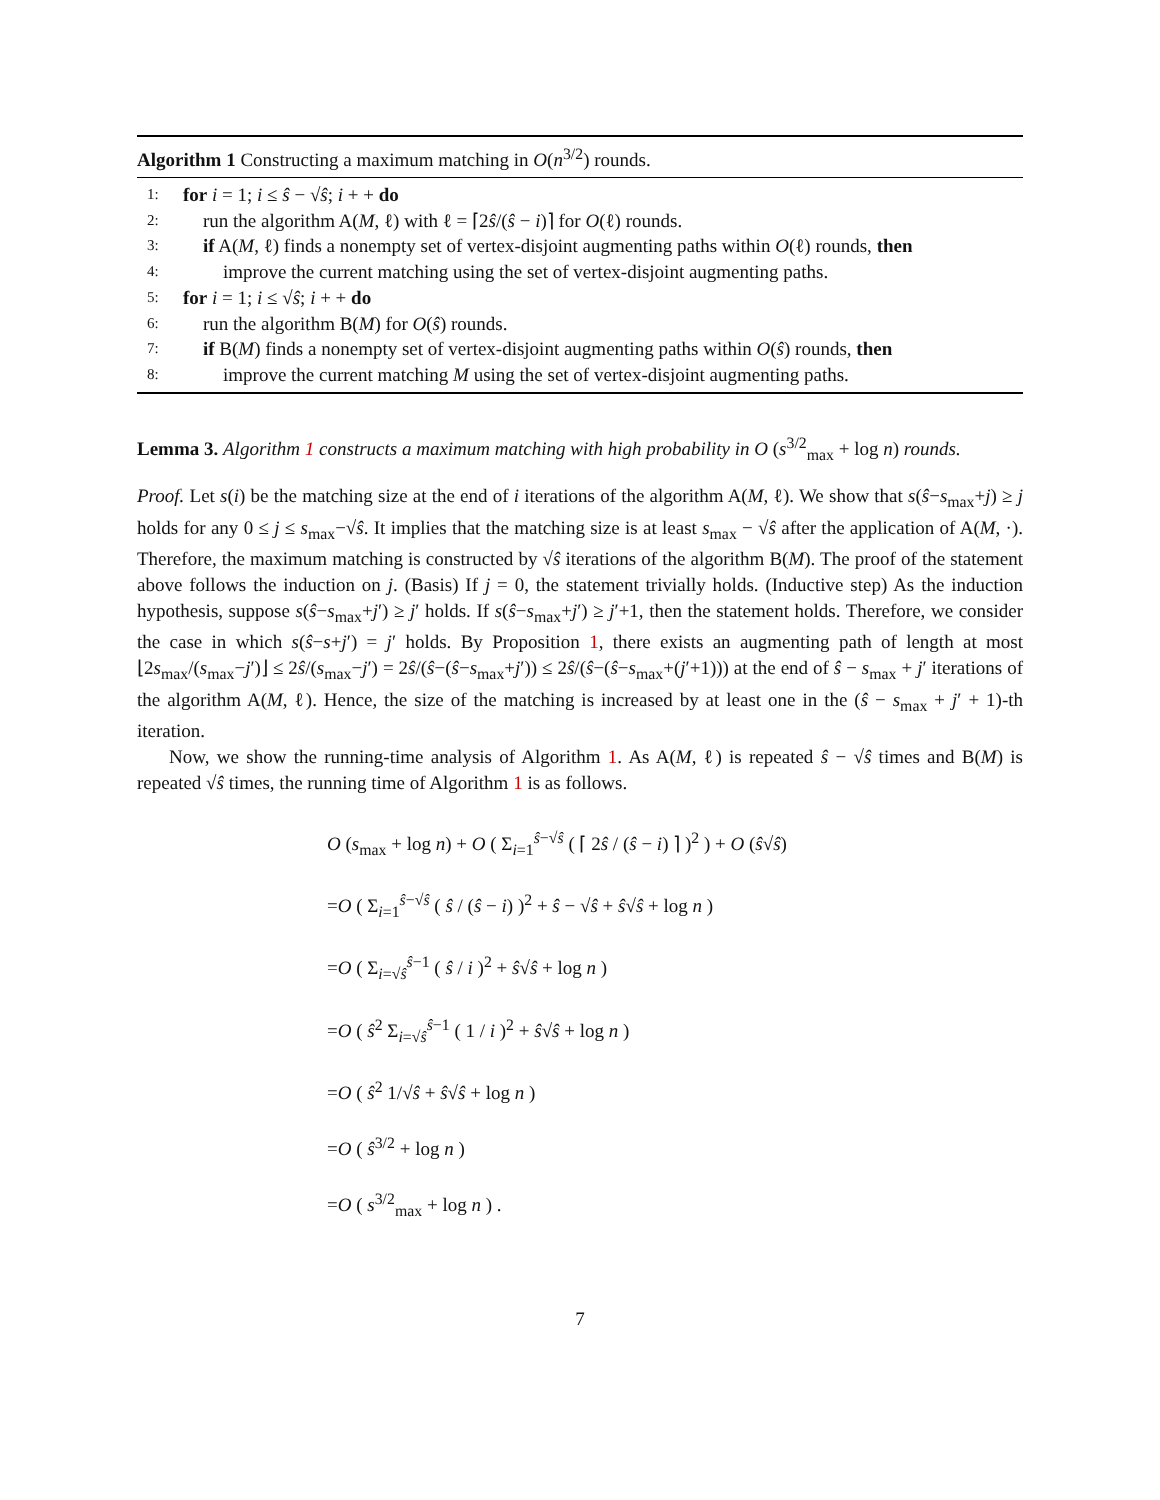Algorithm 1 Constructing a maximum matching in O(n<sup>3/2</sup>) rounds.
1: for i = 1; i ≤ ŝ − √ŝ; i + + do
2: run the algorithm A(M, ℓ) with ℓ = ⌈2ŝ/(ŝ − i)⌉ for O(ℓ) rounds.
3: if A(M, ℓ) finds a nonempty set of vertex-disjoint augmenting paths within O(ℓ) rounds, then
4: improve the current matching using the set of vertex-disjoint augmenting paths.
5: for i = 1; i ≤ √ŝ; i + + do
6: run the algorithm B(M) for O(ŝ) rounds.
7: if B(M) finds a nonempty set of vertex-disjoint augmenting paths within O(ŝ) rounds, then
8: improve the current matching M using the set of vertex-disjoint augmenting paths.
Lemma 3. Algorithm 1 constructs a maximum matching with high probability in O (s<sup>3/2</sup><sub>max</sub> + log n) rounds.
Proof. Let s(i) be the matching size at the end of i iterations of the algorithm A(M, ℓ). We show that s(ŝ−s<sub>max</sub>+j) ≥ j holds for any 0 ≤ j ≤ s<sub>max</sub>−√ŝ. It implies that the matching size is at least s<sub>max</sub> − √ŝ after the application of A(M, ·). Therefore, the maximum matching is constructed by √ŝ iterations of the algorithm B(M). The proof of the statement above follows the induction on j. (Basis) If j = 0, the statement trivially holds. (Inductive step) As the induction hypothesis, suppose s(ŝ−s<sub>max</sub>+j′) ≥ j′ holds. If s(ŝ−s<sub>max</sub>+j′) ≥ j′+1, then the statement holds. Therefore, we consider the case in which s(ŝ−s+j′) = j′ holds. By Proposition 1, there exists an augmenting path of length at most ⌊2s<sub>max</sub>/(s<sub>max</sub>−j′)⌋ ≤ 2ŝ/(s<sub>max</sub>−j′) = 2ŝ/(ŝ−(ŝ−s<sub>max</sub>+j′)) ≤ 2ŝ/(ŝ−(ŝ−s<sub>max</sub>+(j′+1))) at the end of ŝ − s<sub>max</sub> + j′ iterations of the algorithm A(M, ℓ). Hence, the size of the matching is increased by at least one in the (ŝ − s<sub>max</sub> + j′ + 1)-th iteration.
Now, we show the running-time analysis of Algorithm 1. As A(M, ℓ) is repeated ŝ − √ŝ times and B(M) is repeated √ŝ times, the running time of Algorithm 1 is as follows.
O (s<sub>max</sub> + log n) + O ( Σ<sub>i=1</sub><sup>ŝ−√ŝ</sup> ( ⌈ 2ŝ / (ŝ − i) ⌉ )<sup>2</sup> ) + O (ŝ√ŝ)
=O ( Σ<sub>i=1</sub><sup>ŝ−√ŝ</sup> ( ŝ / (ŝ − i) )<sup>2</sup> + ŝ − √ŝ + ŝ√ŝ + log n )
=O ( Σ<sub>i=√ŝ</sub><sup>ŝ−1</sup> ( ŝ / i )<sup>2</sup> + ŝ√ŝ + log n )
=O ( ŝ<sup>2</sup> Σ<sub>i=√ŝ</sub><sup>ŝ−1</sup> ( 1 / i )<sup>2</sup> + ŝ√ŝ + log n )
=O ( ŝ<sup>2</sup> 1/√ŝ + ŝ√ŝ + log n )
=O ( ŝ<sup>3/2</sup> + log n )
=O ( s<sup>3/2</sup><sub>max</sub> + log n ) .
7